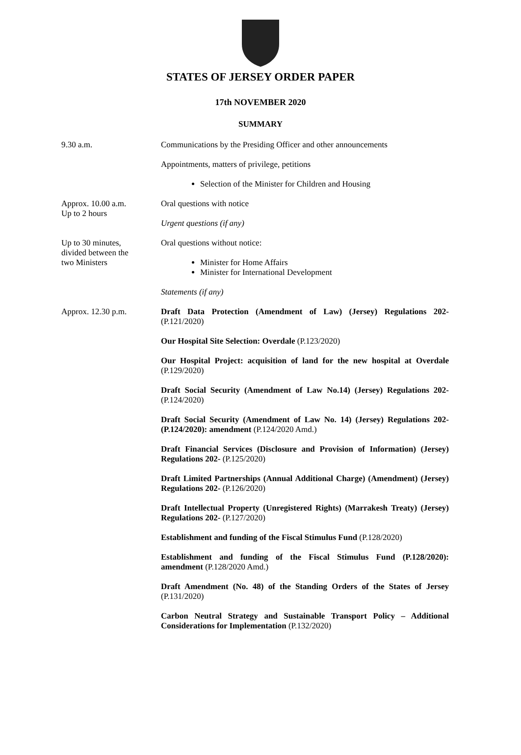STATES OF JERSEY ORDER PAPER
17th NOVEMBER 2020
SUMMARY
9.30 a.m. Communications by the Presiding Officer and other announcements
Appointments, matters of privilege, petitions
Selection of the Minister for Children and Housing
Approx. 10.00 a.m.
Up to 2 hours
Oral questions with notice
Urgent questions (if any)
Up to 30 minutes,
divided between the
two Ministers
Oral questions without notice:
Minister for Home Affairs
Minister for International Development
Statements (if any)
Approx. 12.30 p.m. Draft Data Protection (Amendment of Law) (Jersey) Regulations 202- (P.121/2020)
Our Hospital Site Selection: Overdale (P.123/2020)
Our Hospital Project: acquisition of land for the new hospital at Overdale (P.129/2020)
Draft Social Security (Amendment of Law No.14) (Jersey) Regulations 202- (P.124/2020)
Draft Social Security (Amendment of Law No. 14) (Jersey) Regulations 202- (P.124/2020): amendment (P.124/2020 Amd.)
Draft Financial Services (Disclosure and Provision of Information) (Jersey) Regulations 202- (P.125/2020)
Draft Limited Partnerships (Annual Additional Charge) (Amendment) (Jersey) Regulations 202- (P.126/2020)
Draft Intellectual Property (Unregistered Rights) (Marrakesh Treaty) (Jersey) Regulations 202- (P.127/2020)
Establishment and funding of the Fiscal Stimulus Fund (P.128/2020)
Establishment and funding of the Fiscal Stimulus Fund (P.128/2020): amendment (P.128/2020 Amd.)
Draft Amendment (No. 48) of the Standing Orders of the States of Jersey (P.131/2020)
Carbon Neutral Strategy and Sustainable Transport Policy – Additional Considerations for Implementation (P.132/2020)